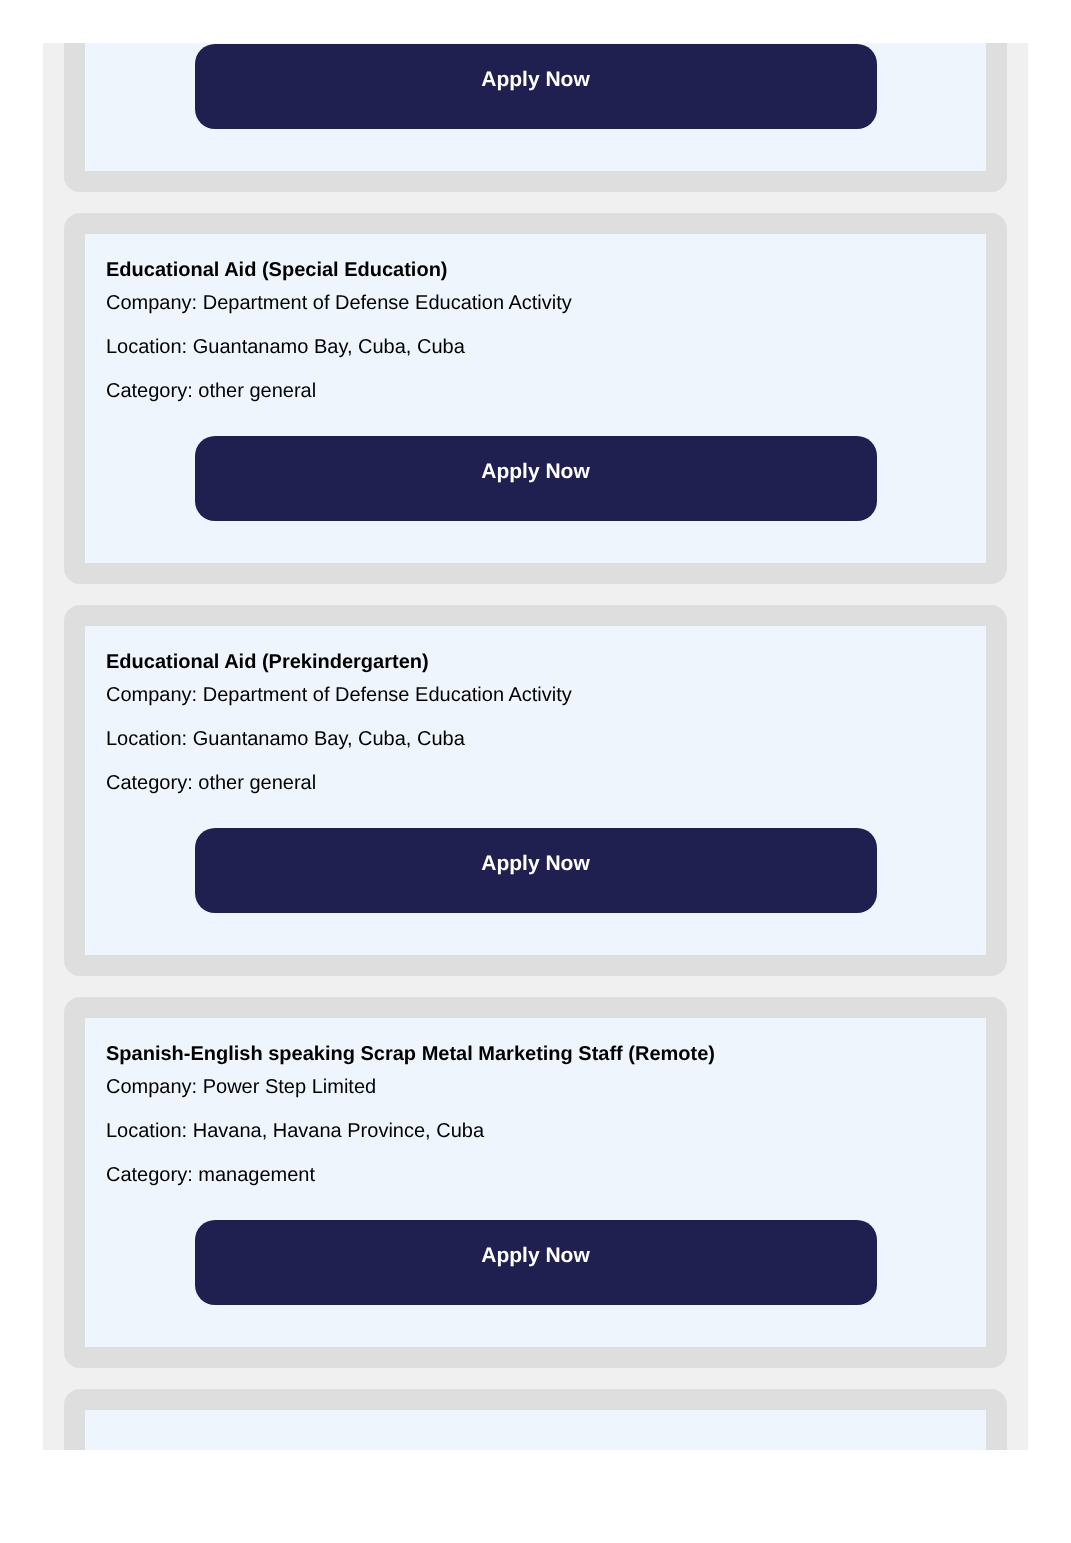Apply Now
Educational Aid (Special Education)
Company: Department of Defense Education Activity
Location: Guantanamo Bay, Cuba, Cuba
Category: other general
Apply Now
Educational Aid (Prekindergarten)
Company: Department of Defense Education Activity
Location: Guantanamo Bay, Cuba, Cuba
Category: other general
Apply Now
Spanish-English speaking Scrap Metal Marketing Staff (Remote)
Company: Power Step Limited
Location: Havana, Havana Province, Cuba
Category: management
Apply Now